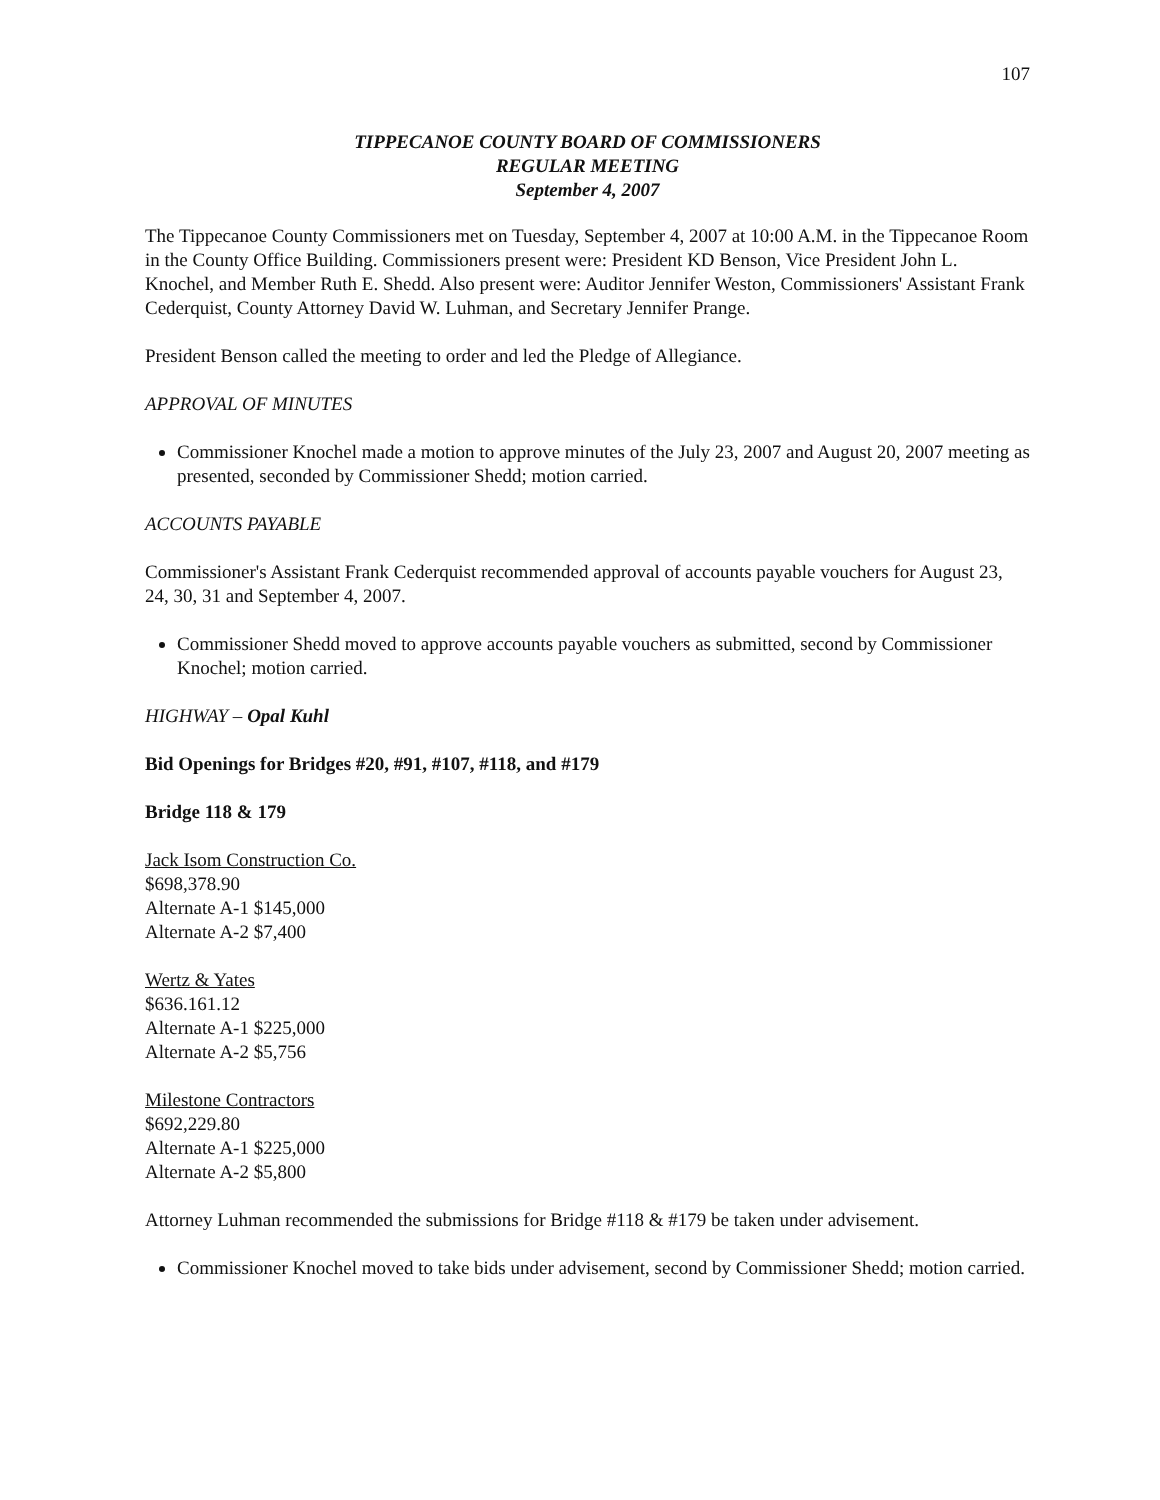107
TIPPECANOE COUNTY BOARD OF COMMISSIONERS
REGULAR MEETING
September 4, 2007
The Tippecanoe County Commissioners met on Tuesday, September 4, 2007 at 10:00 A.M. in the Tippecanoe Room in the County Office Building. Commissioners present were: President KD Benson, Vice President John L. Knochel, and Member Ruth E. Shedd. Also present were: Auditor Jennifer Weston, Commissioners' Assistant Frank Cederquist, County Attorney David W. Luhman, and Secretary Jennifer Prange.
President Benson called the meeting to order and led the Pledge of Allegiance.
APPROVAL OF MINUTES
Commissioner Knochel made a motion to approve minutes of the July 23, 2007 and August 20, 2007 meeting as presented, seconded by Commissioner Shedd; motion carried.
ACCOUNTS PAYABLE
Commissioner's Assistant Frank Cederquist recommended approval of accounts payable vouchers for August 23, 24, 30, 31 and September 4, 2007.
Commissioner Shedd moved to approve accounts payable vouchers as submitted, second by Commissioner Knochel; motion carried.
HIGHWAY – Opal Kuhl
Bid Openings for Bridges #20, #91, #107, #118, and #179
Bridge 118 & 179
Jack Isom Construction Co.
$698,378.90
Alternate A-1 $145,000
Alternate A-2 $7,400
Wertz & Yates
$636.161.12
Alternate A-1 $225,000
Alternate A-2 $5,756
Milestone Contractors
$692,229.80
Alternate A-1 $225,000
Alternate A-2 $5,800
Attorney Luhman recommended the submissions for Bridge #118 & #179 be taken under advisement.
Commissioner Knochel moved to take bids under advisement, second by Commissioner Shedd; motion carried.